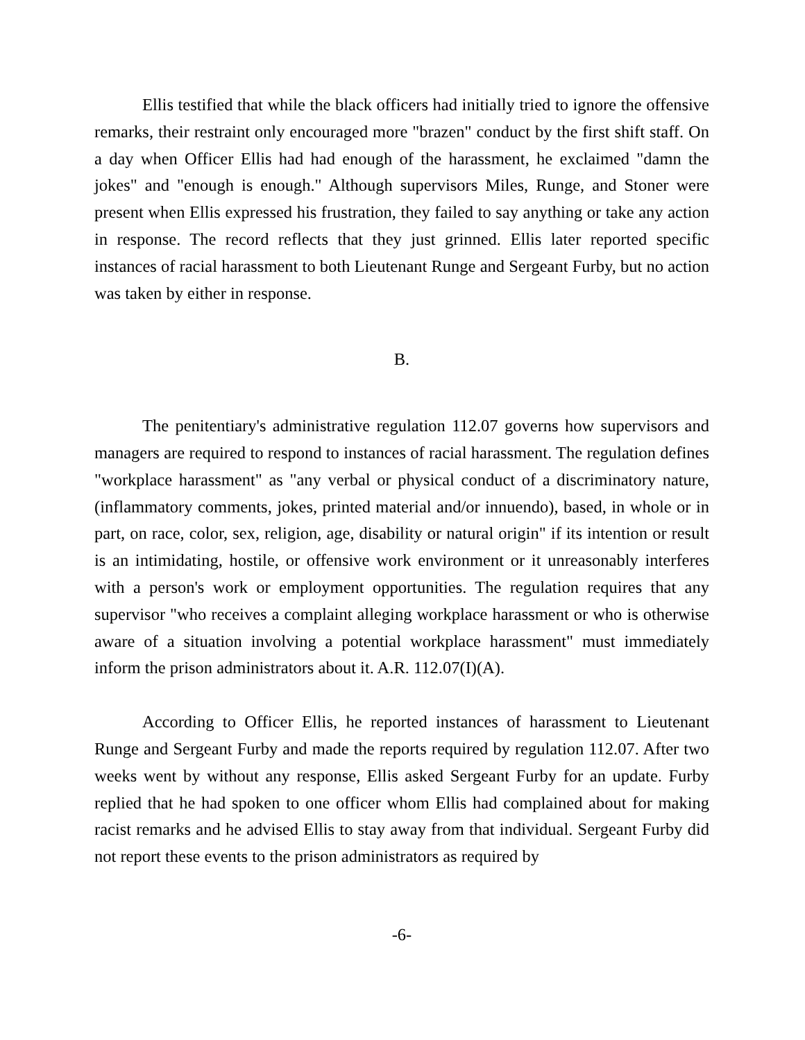Ellis testified that while the black officers had initially tried to ignore the offensive remarks, their restraint only encouraged more "brazen" conduct by the first shift staff. On a day when Officer Ellis had had enough of the harassment, he exclaimed "damn the jokes" and "enough is enough." Although supervisors Miles, Runge, and Stoner were present when Ellis expressed his frustration, they failed to say anything or take any action in response. The record reflects that they just grinned. Ellis later reported specific instances of racial harassment to both Lieutenant Runge and Sergeant Furby, but no action was taken by either in response.
B.
The penitentiary's administrative regulation 112.07 governs how supervisors and managers are required to respond to instances of racial harassment. The regulation defines "workplace harassment" as "any verbal or physical conduct of a discriminatory nature, (inflammatory comments, jokes, printed material and/or innuendo), based, in whole or in part, on race, color, sex, religion, age, disability or natural origin" if its intention or result is an intimidating, hostile, or offensive work environment or it unreasonably interferes with a person's work or employment opportunities. The regulation requires that any supervisor "who receives a complaint alleging workplace harassment or who is otherwise aware of a situation involving a potential workplace harassment" must immediately inform the prison administrators about it. A.R. 112.07(I)(A).
According to Officer Ellis, he reported instances of harassment to Lieutenant Runge and Sergeant Furby and made the reports required by regulation 112.07. After two weeks went by without any response, Ellis asked Sergeant Furby for an update. Furby replied that he had spoken to one officer whom Ellis had complained about for making racist remarks and he advised Ellis to stay away from that individual. Sergeant Furby did not report these events to the prison administrators as required by
-6-